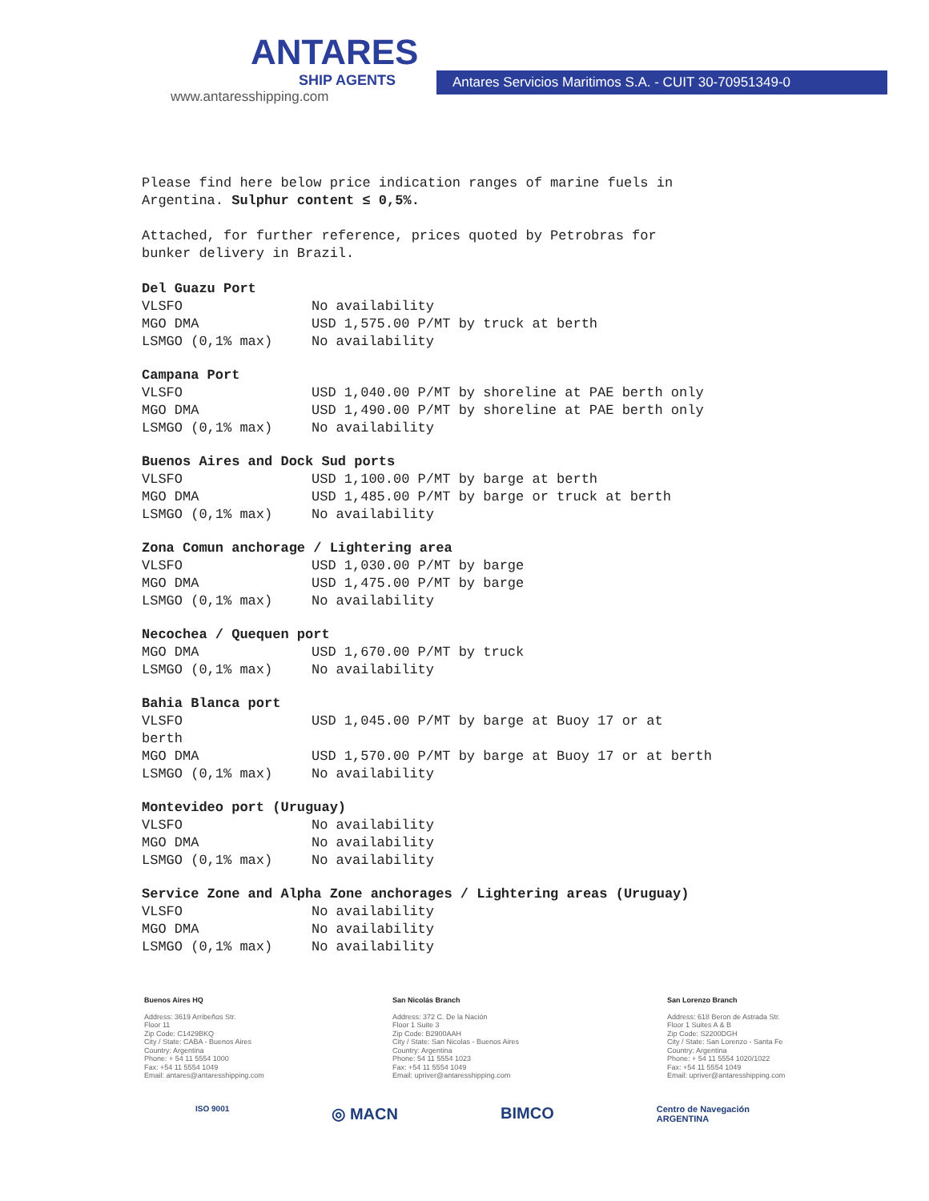ANTARES
SHIP AGENTS
www.antaresshipping.com
Antares Servicios Maritimos S.A. - CUIT 30-70951349-0
Please find here below price indication ranges of marine fuels in
Argentina. Sulphur content ≤ 0,5%.
Attached, for further reference, prices quoted by Petrobras for
bunker delivery in Brazil.
Del Guazu Port
| VLSFO | No availability |
| MGO DMA | USD 1,575.00 P/MT by truck at berth |
| LSMGO (0,1% max) | No availability |
Campana Port
| VLSFO | USD 1,040.00 P/MT by shoreline at PAE berth only |
| MGO DMA | USD 1,490.00 P/MT by shoreline at PAE berth only |
| LSMGO (0,1% max) | No availability |
Buenos Aires and Dock Sud ports
| VLSFO | USD 1,100.00 P/MT by barge at berth |
| MGO DMA | USD 1,485.00 P/MT by barge or truck at berth |
| LSMGO (0,1% max) | No availability |
Zona Comun anchorage / Lightering area
| VLSFO | USD 1,030.00 P/MT by barge |
| MGO DMA | USD 1,475.00 P/MT by barge |
| LSMGO (0,1% max) | No availability |
Necochea / Quequen port
| MGO DMA | USD 1,670.00 P/MT by truck |
| LSMGO (0,1% max) | No availability |
Bahia Blanca port
| VLSFO | USD 1,045.00 P/MT by barge at Buoy 17 or at |
| berth | |
| MGO DMA | USD 1,570.00 P/MT by barge at Buoy 17 or at berth |
| LSMGO (0,1% max) | No availability |
Montevideo port (Uruguay)
| VLSFO | No availability |
| MGO DMA | No availability |
| LSMGO (0,1% max) | No availability |
Service Zone and Alpha Zone anchorages / Lightering areas (Uruguay)
| VLSFO | No availability |
| MGO DMA | No availability |
| LSMGO (0,1% max) | No availability |
Buenos Aires HQ
Address: 3619 Arribeños Str.
Floor 11
Zip Code: C1429BKQ
City / State: CABA - Buenos Aires
Country: Argentina
Phone: + 54 11 5554 1000
Fax: +54 11 5554 1049
Email: antares@antaresshipping.com
San Nicolás Branch
Address: 372 C. De la Nación
Floor 1 Suite 3
Zip Code: B2900AAH
City / State: San Nicolas - Buenos Aires
Country: Argentina
Phone: 54 11 5554 1023
Fax: +54 11 5554 1049
Email: upriver@antaresshipping.com
San Lorenzo Branch
Address: 618 Beron de Astrada Str.
Floor 1 Suites A & B
Zip Code: S2200DGH
City / State: San Lorenzo - Santa Fe
Country: Argentina
Phone: + 54 11 5554 1020/1022
Fax: +54 11 5554 1049
Email: upriver@antaresshipping.com
ISO 9001 ◎ MACN BIMCO Centro de Navegación
ARGENTINA